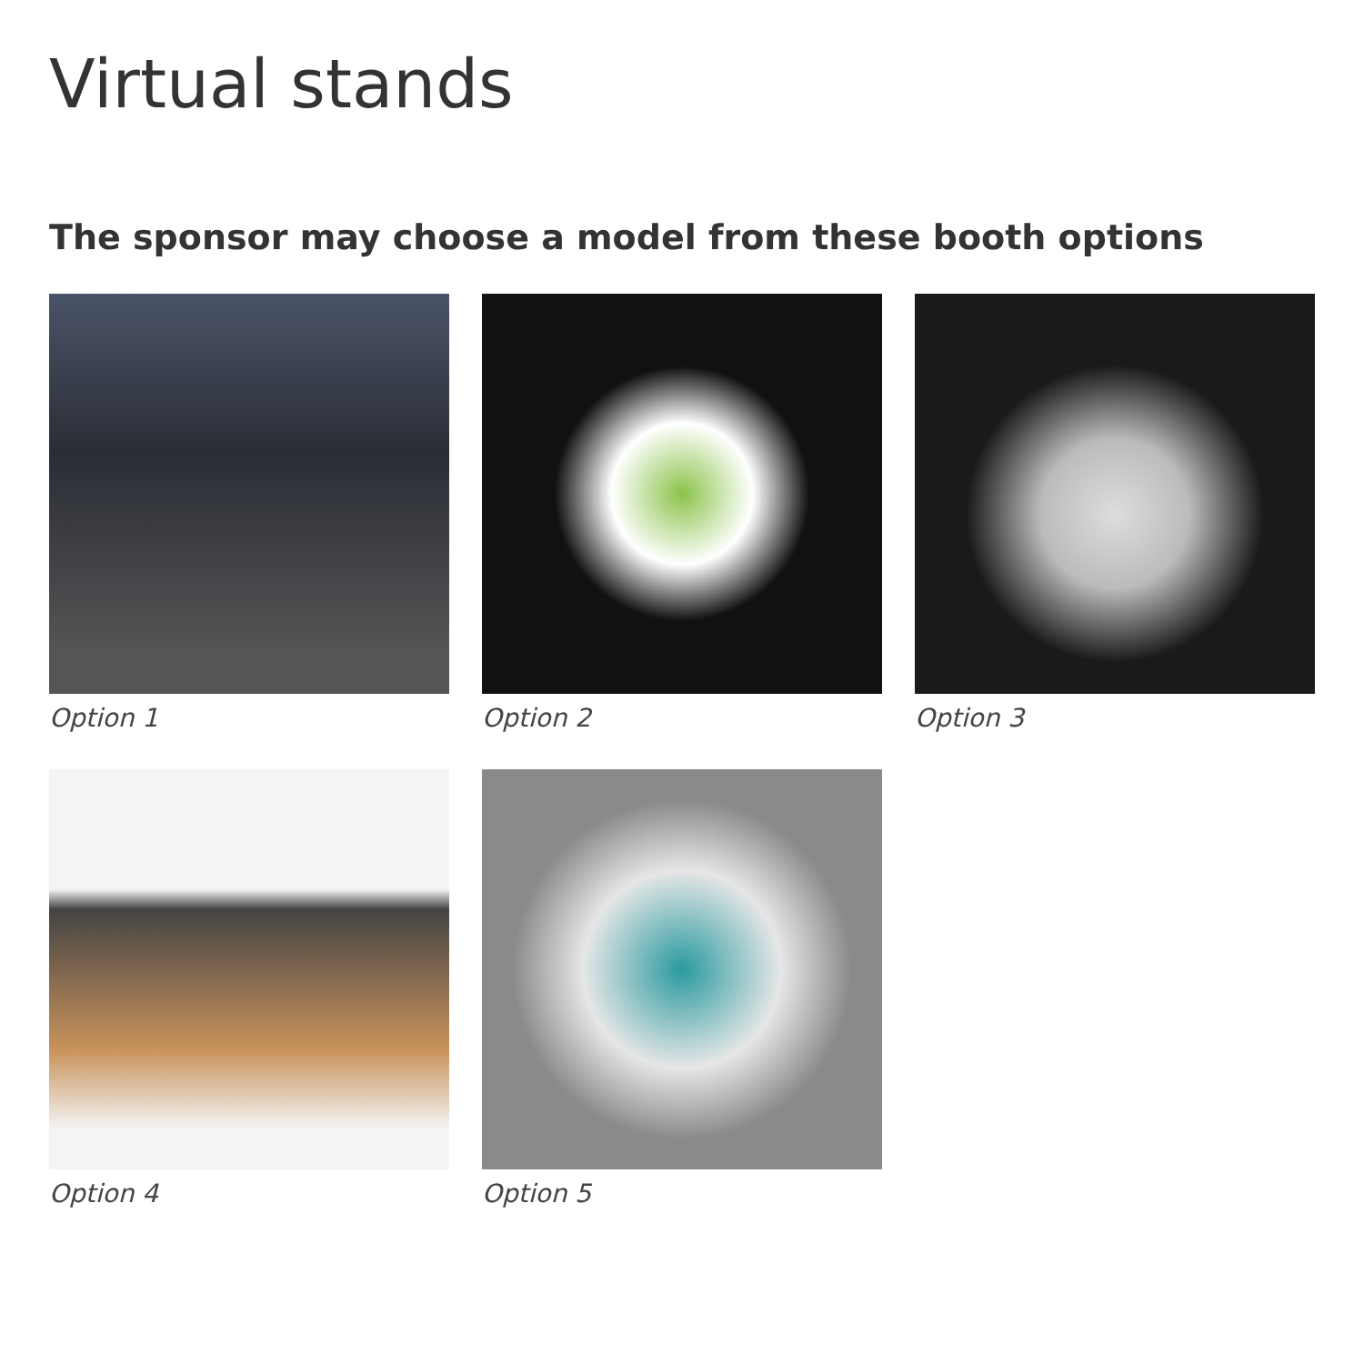Virtual stands
The sponsor may choose a model from these booth options
Option 1
Option 2
Option 3
Option 4
Option 5